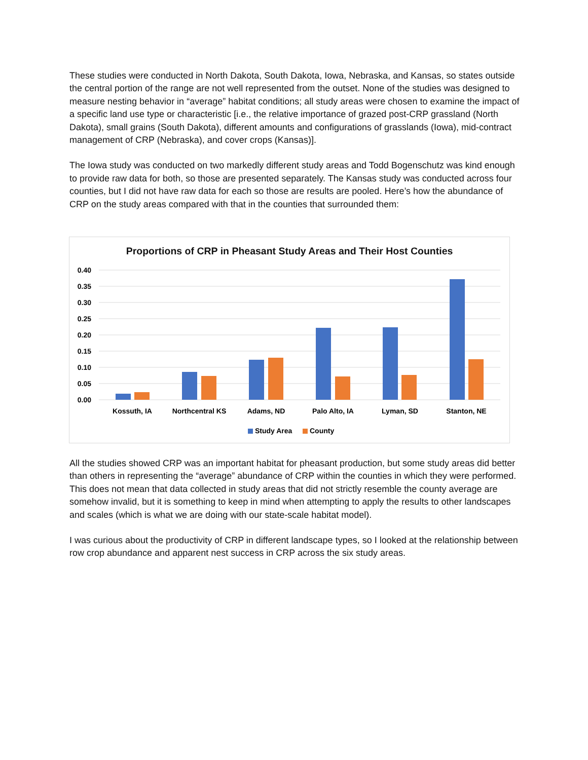These studies were conducted in North Dakota, South Dakota, Iowa, Nebraska, and Kansas, so states outside the central portion of the range are not well represented from the outset. None of the studies was designed to measure nesting behavior in “average” habitat conditions; all study areas were chosen to examine the impact of a specific land use type or characteristic [i.e., the relative importance of grazed post-CRP grassland (North Dakota), small grains (South Dakota), different amounts and configurations of grasslands (Iowa), mid-contract management of CRP (Nebraska), and cover crops (Kansas)].
The Iowa study was conducted on two markedly different study areas and Todd Bogenschutz was kind enough to provide raw data for both, so those are presented separately. The Kansas study was conducted across four counties, but I did not have raw data for each so those are results are pooled. Here’s how the abundance of CRP on the study areas compared with that in the counties that surrounded them:
Proportions of CRP in Pheasant Study Areas and Their Host Counties
0.40
0.35
0.30
0.25
0.20
0.15
0.10
0.05
0.00
Kossuth, IA
Northcentral KS
Adams, ND
Palo Alto, IA
Lyman, SD
Stanton, NE
Study Area
County
All the studies showed CRP was an important habitat for pheasant production, but some study areas did better than others in representing the “average” abundance of CRP within the counties in which they were performed. This does not mean that data collected in study areas that did not strictly resemble the county average are somehow invalid, but it is something to keep in mind when attempting to apply the results to other landscapes and scales (which is what we are doing with our state-scale habitat model).
I was curious about the productivity of CRP in different landscape types, so I looked at the relationship between row crop abundance and apparent nest success in CRP across the six study areas.